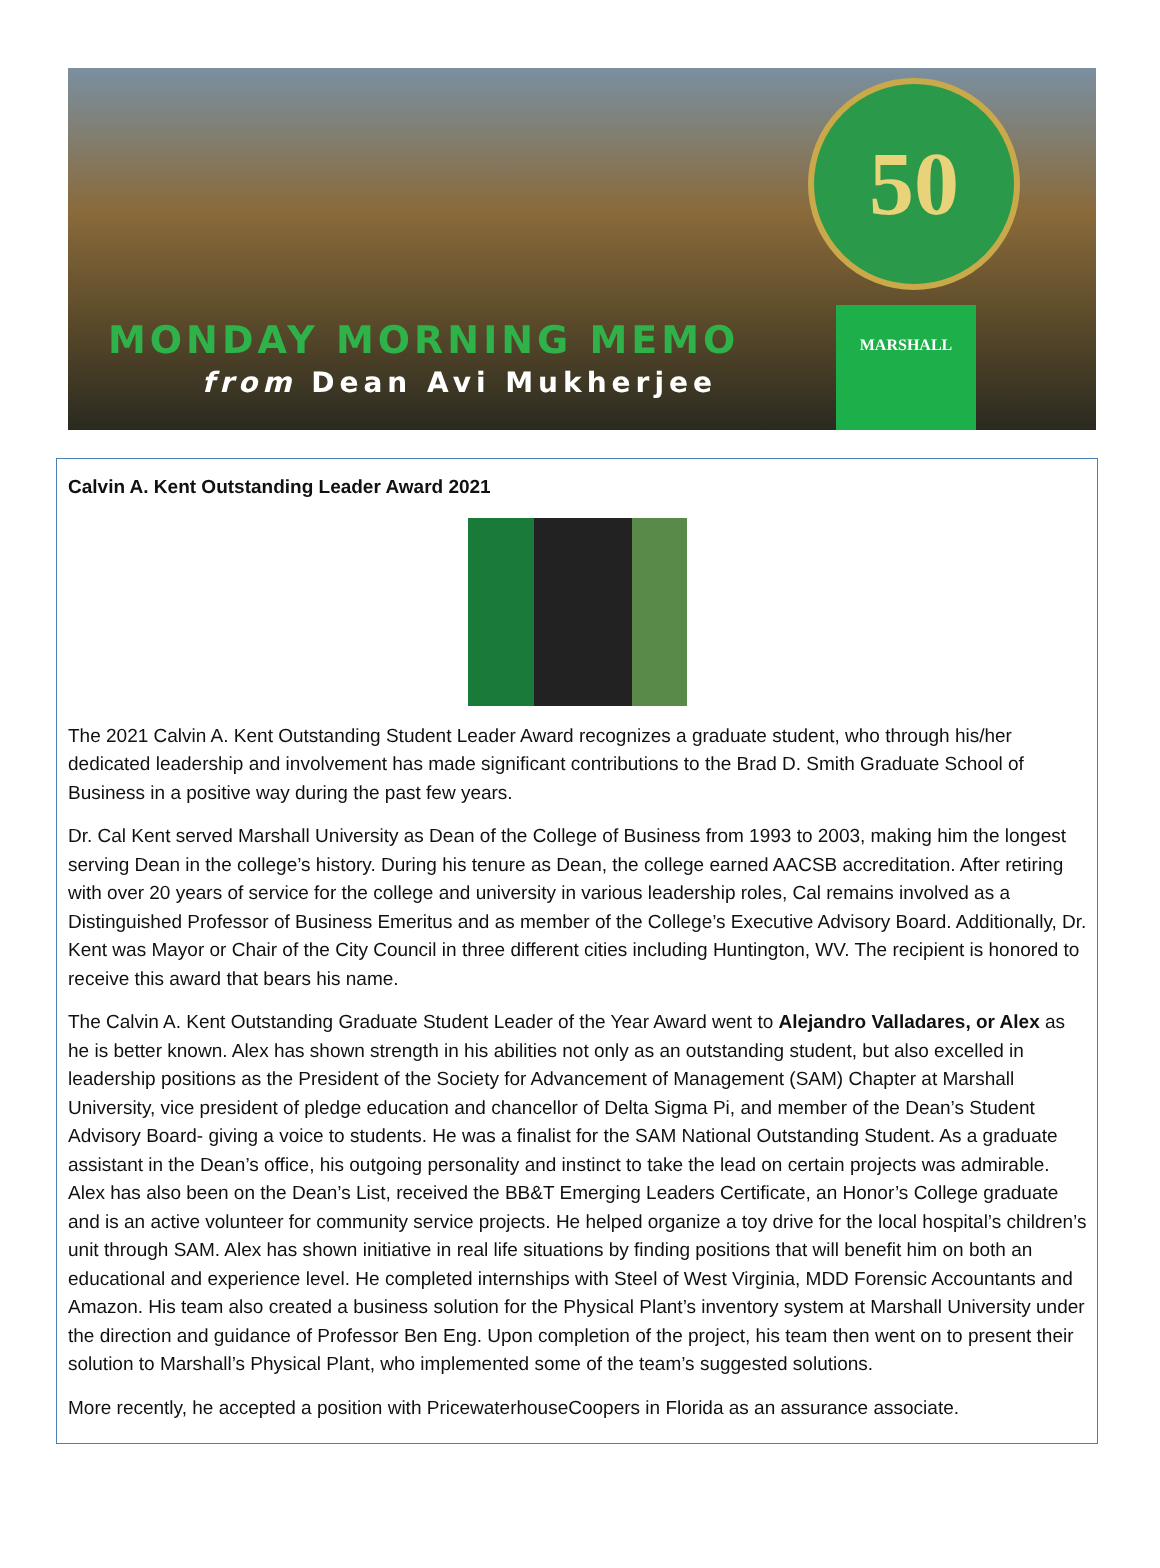50
MONDAY MORNING MEMO
from Dean Avi Mukherjee
MARSHALL
Calvin A. Kent Outstanding Leader Award 2021
The 2021 Calvin A. Kent Outstanding Student Leader Award recognizes a graduate student, who through his/her dedicated leadership and involvement has made significant contributions to the Brad D. Smith Graduate School of Business in a positive way during the past few years.
Dr. Cal Kent served Marshall University as Dean of the College of Business from 1993 to 2003, making him the longest serving Dean in the college’s history. During his tenure as Dean, the college earned AACSB accreditation. After retiring with over 20 years of service for the college and university in various leadership roles, Cal remains involved as a Distinguished Professor of Business Emeritus and as member of the College’s Executive Advisory Board. Additionally, Dr. Kent was Mayor or Chair of the City Council in three different cities including Huntington, WV. The recipient is honored to receive this award that bears his name.
The Calvin A. Kent Outstanding Graduate Student Leader of the Year Award went to Alejandro Valladares, or Alex as he is better known. Alex has shown strength in his abilities not only as an outstanding student, but also excelled in leadership positions as the President of the Society for Advancement of Management (SAM) Chapter at Marshall University, vice president of pledge education and chancellor of Delta Sigma Pi, and member of the Dean’s Student Advisory Board- giving a voice to students. He was a finalist for the SAM National Outstanding Student. As a graduate assistant in the Dean’s office, his outgoing personality and instinct to take the lead on certain projects was admirable. Alex has also been on the Dean’s List, received the BB&T Emerging Leaders Certificate, an Honor’s College graduate and is an active volunteer for community service projects. He helped organize a toy drive for the local hospital’s children’s unit through SAM. Alex has shown initiative in real life situations by finding positions that will benefit him on both an educational and experience level. He completed internships with Steel of West Virginia, MDD Forensic Accountants and Amazon. His team also created a business solution for the Physical Plant’s inventory system at Marshall University under the direction and guidance of Professor Ben Eng. Upon completion of the project, his team then went on to present their solution to Marshall’s Physical Plant, who implemented some of the team’s suggested solutions.
More recently, he accepted a position with PricewaterhouseCoopers in Florida as an assurance associate.